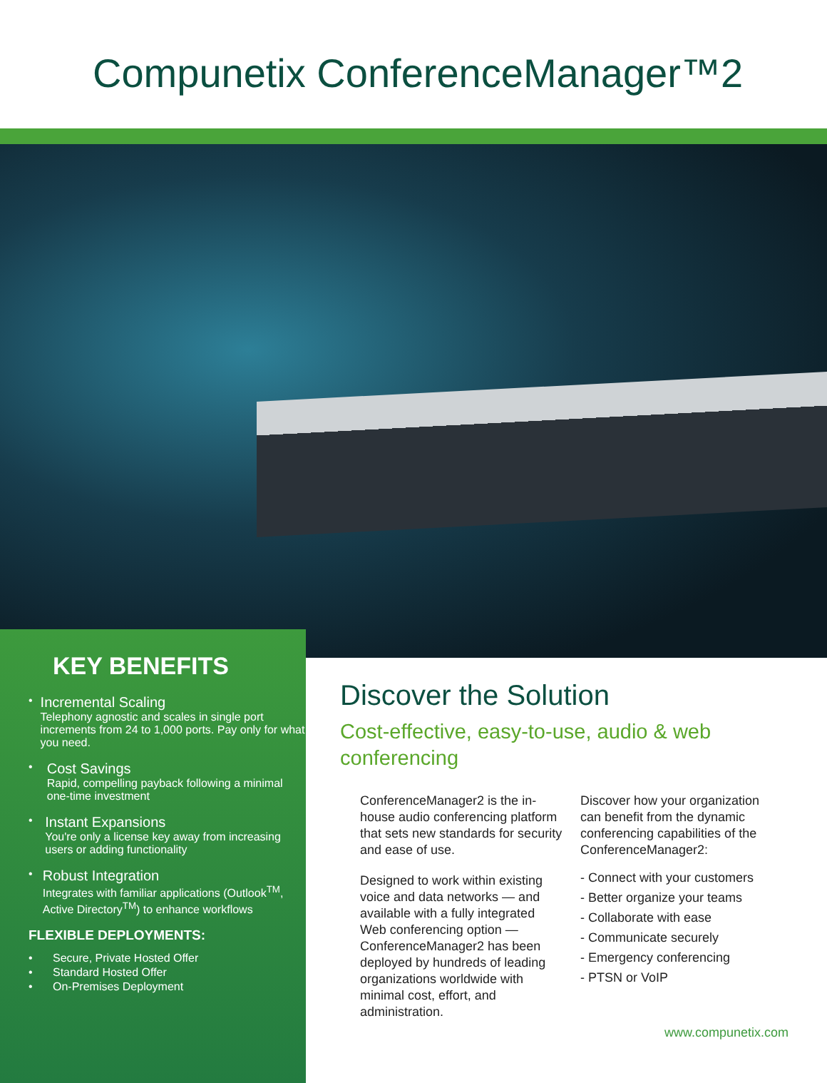Compunetix ConferenceManager™2
KEY BENEFITS
•
Incremental Scaling
Telephony agnostic and scales in single port increments from 24 to 1,000 ports. Pay only for what you need.
•
Cost Savings
Rapid, compelling payback following a minimal one-time investment
•
Instant Expansions
You're only a license key away from increasing users or adding functionality
•
Robust Integration
Integrates with familiar applications (Outlook<sup>TM</sup>, Active Directory<sup>TM</sup>) to enhance workflows
FLEXIBLE DEPLOYMENTS:
•
Secure, Private Hosted Offer
•
Standard Hosted Offer
•
On-Premises Deployment
Discover the Solution
Cost-effective, easy-to-use, audio & web conferencing
ConferenceManager2 is the in-house audio conferencing platform that sets new standards for security and ease of use.
Designed to work within existing voice and data networks — and available with a fully integrated Web conferencing option — ConferenceManager2 has been deployed by hundreds of leading organizations worldwide with minimal cost, effort, and administration.
Discover how your organization can benefit from the dynamic conferencing capabilities of the ConferenceManager2:
- Connect with your customers
- Better organize your teams
- Collaborate with ease
- Communicate securely
- Emergency conferencing
- PTSN or VoIP
www.compunetix.com